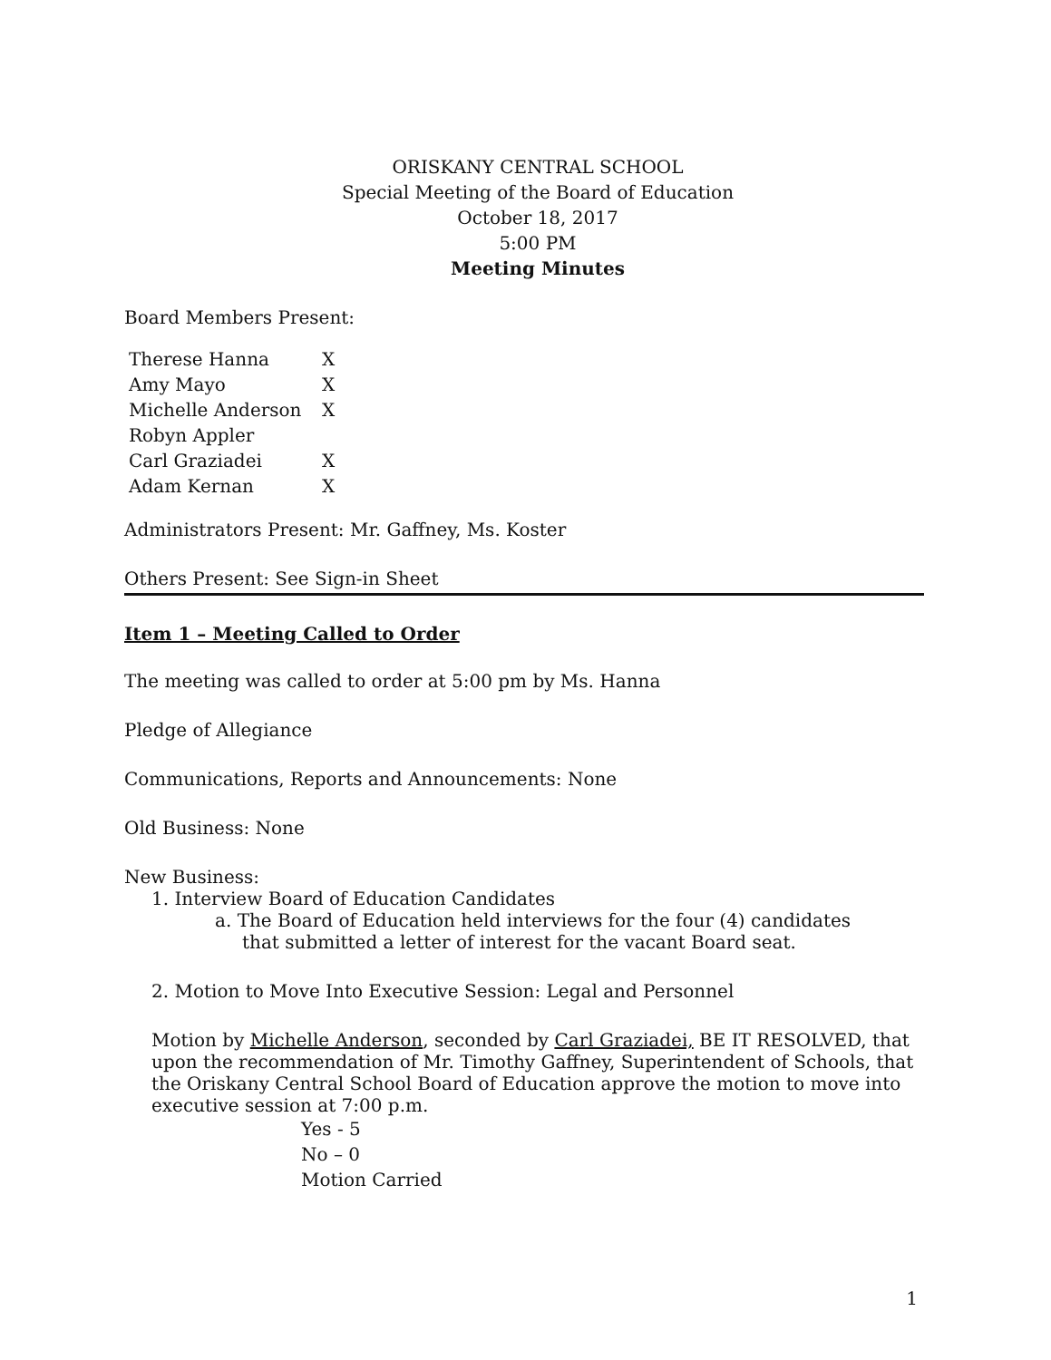ORISKANY CENTRAL SCHOOL
Special Meeting of the Board of Education
October 18, 2017
5:00 PM
Meeting Minutes
Board Members Present:
| Therese Hanna | X |
| Amy Mayo | X |
| Michelle Anderson | X |
| Robyn Appler | |
| Carl Graziadei | X |
| Adam Kernan | X |
Administrators Present: Mr. Gaffney, Ms. Koster
Others Present: See Sign-in Sheet
Item 1 – Meeting Called to Order
The meeting was called to order at 5:00 pm by Ms. Hanna
Pledge of Allegiance
Communications, Reports and Announcements: None
Old Business: None
New Business:
1. Interview Board of Education Candidates
a. The Board of Education held interviews for the four (4) candidates that submitted a letter of interest for the vacant Board seat.
2. Motion to Move Into Executive Session: Legal and Personnel
Motion by Michelle Anderson, seconded by Carl Graziadei, BE IT RESOLVED, that upon the recommendation of Mr. Timothy Gaffney, Superintendent of Schools, that the Oriskany Central School Board of Education approve the motion to move into executive session at 7:00 p.m.
Yes - 5
No – 0
Motion Carried
1